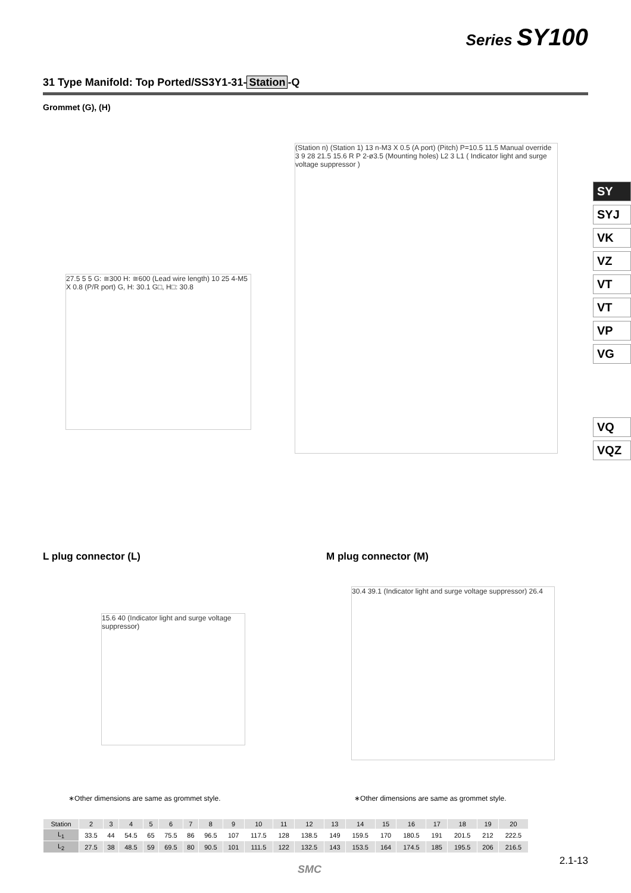Series SY100
31 Type Manifold: Top Ported/SS3Y1-31- Station -Q
Grommet (G), (H)
SY
SYJ
VK
VZ
VT
VT
VP
VG
VQ
VQZ
27.5 5 5 G: ≅300 H: ≅600 (Lead wire length) 10 25 4-M5 X 0.8 (P/R port) G, H: 30.1 G□, H□: 30.8
(Station n) (Station 1) 13 n-M3 X 0.5 (A port) (Pitch) P=10.5 11.5 Manual override 3 9 28 21.5 15.6 R P 2-ø3.5 (Mounting holes) L2 3 L1 ( Indicator light and surge voltage suppressor )
L plug connector (L) M plug connector (M)
15.6 40 (Indicator light and surge voltage suppressor)
30.4 39.1 (Indicator light and surge voltage suppressor) 26.4
∗Other dimensions are same as grommet style.
∗Other dimensions are same as grommet style.
| Station | 2 | 3 | 4 | 5 | 6 | 7 | 8 | 9 | 10 | 11 | 12 | 13 | 14 | 15 | 16 | 17 | 18 | 19 | 20 |
| --- | --- | --- | --- | --- | --- | --- | --- | --- | --- | --- | --- | --- | --- | --- | --- | --- | --- | --- | --- |
| L<sub>1</sub> | 33.5 | 44 | 54.5 | 65 | 75.5 | 86 | 96.5 | 107 | 117.5 | 128 | 138.5 | 149 | 159.5 | 170 | 180.5 | 191 | 201.5 | 212 | 222.5 |
| L<sub>2</sub> | 27.5 | 38 | 48.5 | 59 | 69.5 | 80 | 90.5 | 101 | 111.5 | 122 | 132.5 | 143 | 153.5 | 164 | 174.5 | 185 | 195.5 | 206 | 216.5 |
2.1-13
SMC